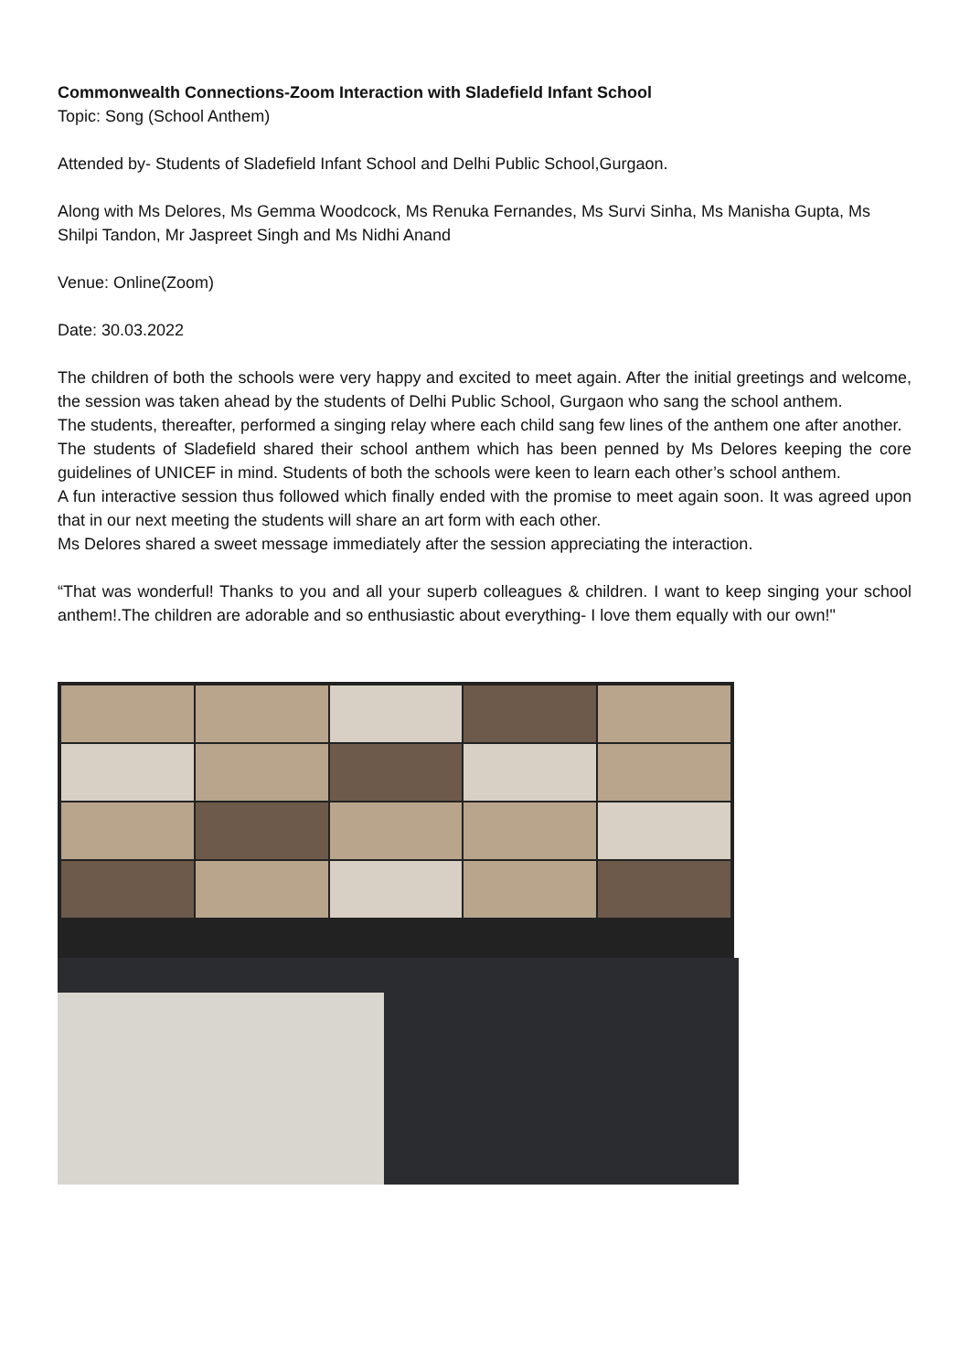Commonwealth Connections-Zoom Interaction with Sladefield Infant School
Topic: Song (School Anthem)
Attended by- Students of Sladefield Infant School and Delhi Public School,Gurgaon.
Along with Ms Delores, Ms Gemma Woodcock, Ms Renuka Fernandes, Ms Survi Sinha, Ms Manisha Gupta, Ms Shilpi Tandon, Mr Jaspreet Singh and Ms Nidhi Anand
Venue: Online(Zoom)
Date: 30.03.2022
The children of both the schools were very happy and excited to meet again. After the initial greetings and welcome, the session was taken ahead by the students of Delhi Public School, Gurgaon who sang the school anthem.
The students, thereafter, performed a singing relay where each child sang few lines of the anthem one after another.
The students of Sladefield shared their school anthem which has been penned by Ms Delores keeping the core guidelines of UNICEF in mind. Students of both the schools were keen to learn each other’s school anthem.
A fun interactive session thus followed which finally ended with the promise to meet again soon. It was agreed upon that in our next meeting the students will share an art form with each other.
Ms Delores shared a sweet message immediately after the session appreciating the interaction.
“That was wonderful! Thanks to you and all your superb colleagues & children. I want to keep singing your school anthem!.The children are adorable and so enthusiastic about everything- I love them equally with our own!"